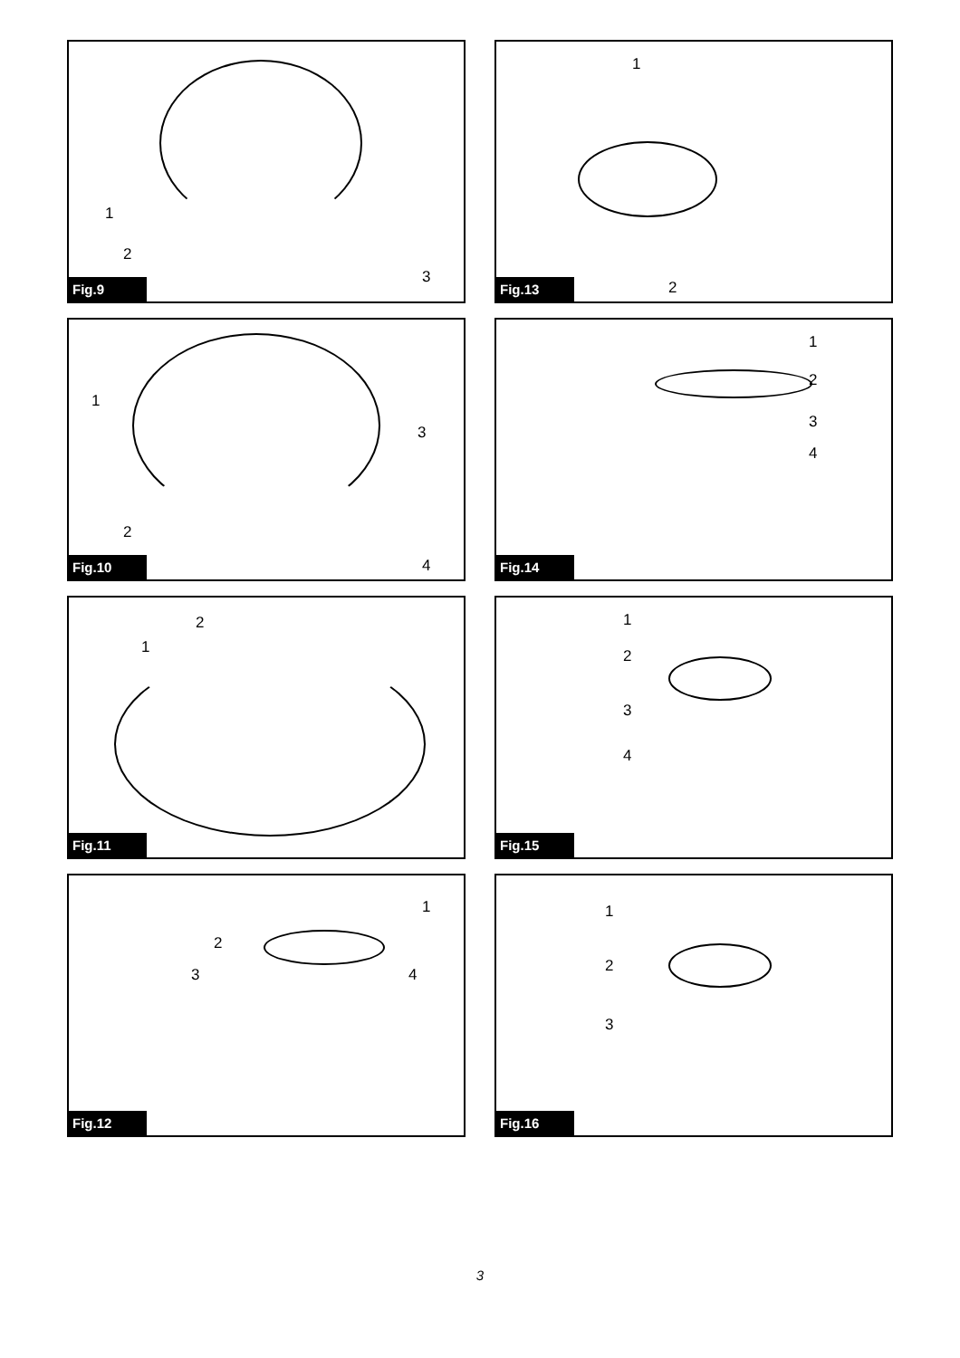1
2
3
Fig.9
1
2
Fig.13
1
3
2
4
Fig.10
1
2
3
4
Fig.14
2
1
Fig.11
1
2
3
4
Fig.15
1
2
3 4
Fig.12
1
2
3
Fig.16
3